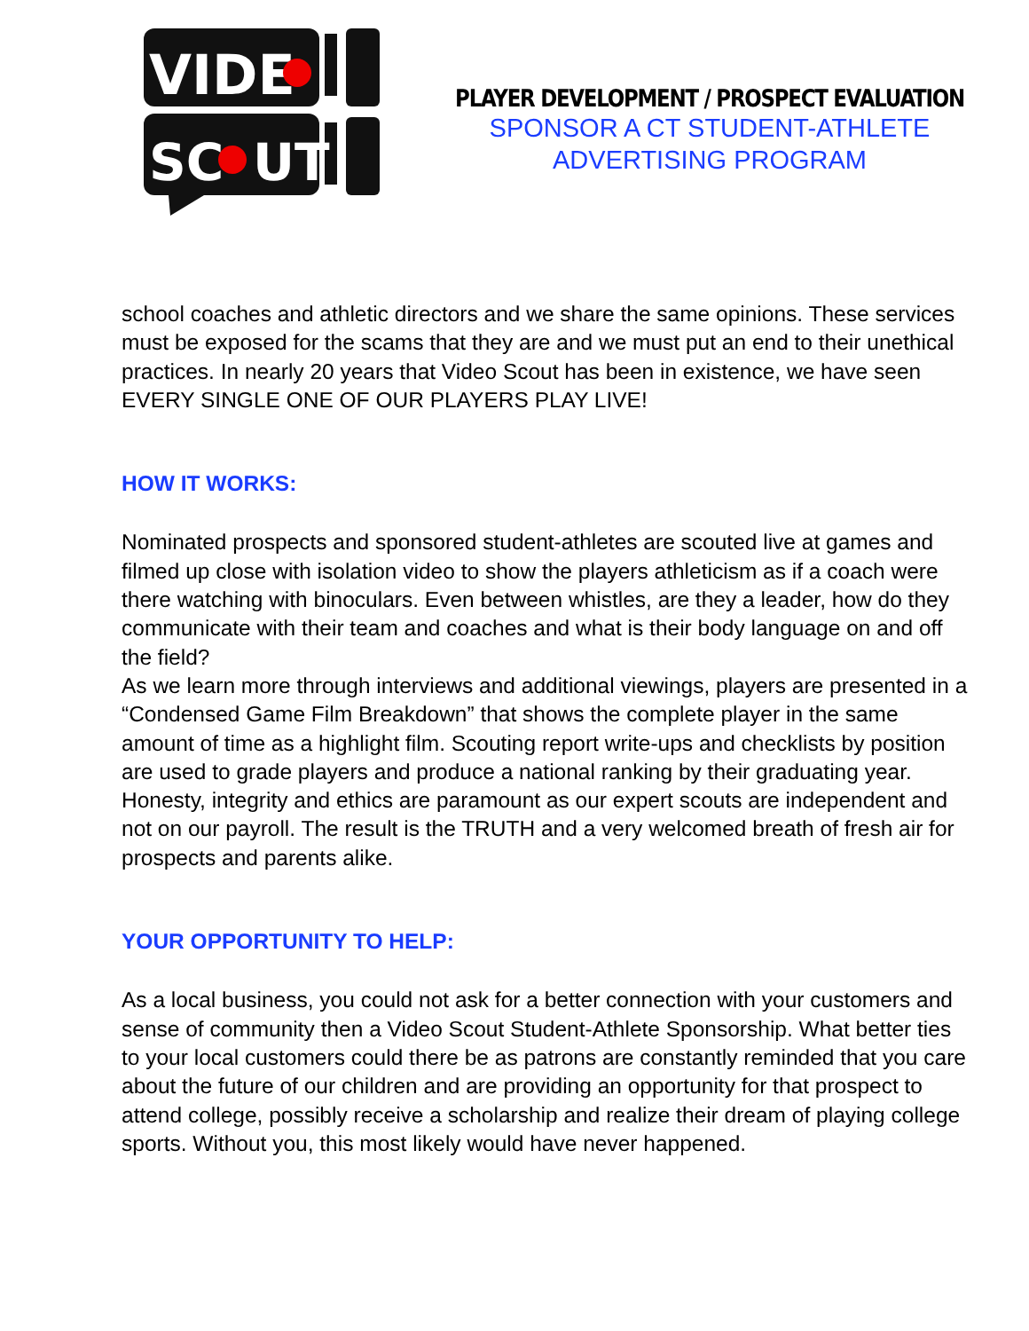VIDE
SC
UT
PLAYER DEVELOPMENT / PROSPECT EVALUATION
SPONSOR A CT STUDENT-ATHLETE
ADVERTISING PROGRAM
school coaches and athletic directors and we share the same opinions. These services must be exposed for the scams that they are and we must put an end to their unethical practices. In nearly 20 years that Video Scout has been in existence, we have seen EVERY SINGLE ONE OF OUR PLAYERS PLAY LIVE!
HOW IT WORKS:
Nominated prospects and sponsored student-athletes are scouted live at games and filmed up close with isolation video to show the players athleticism as if a coach were there watching with binoculars. Even between whistles, are they a leader, how do they communicate with their team and coaches and what is their body language on and off the field?
As we learn more through interviews and additional viewings, players are presented in a “Condensed Game Film Breakdown” that shows the complete player in the same amount of time as a highlight film. Scouting report write-ups and checklists by position are used to grade players and produce a national ranking by their graduating year. Honesty, integrity and ethics are paramount as our expert scouts are independent and not on our payroll. The result is the TRUTH and a very welcomed breath of fresh air for prospects and parents alike.
YOUR OPPORTUNITY TO HELP:
As a local business, you could not ask for a better connection with your customers and sense of community then a Video Scout Student-Athlete Sponsorship. What better ties to your local customers could there be as patrons are constantly reminded that you care about the future of our children and are providing an opportunity for that prospect to attend college, possibly receive a scholarship and realize their dream of playing college sports. Without you, this most likely would have never happened.